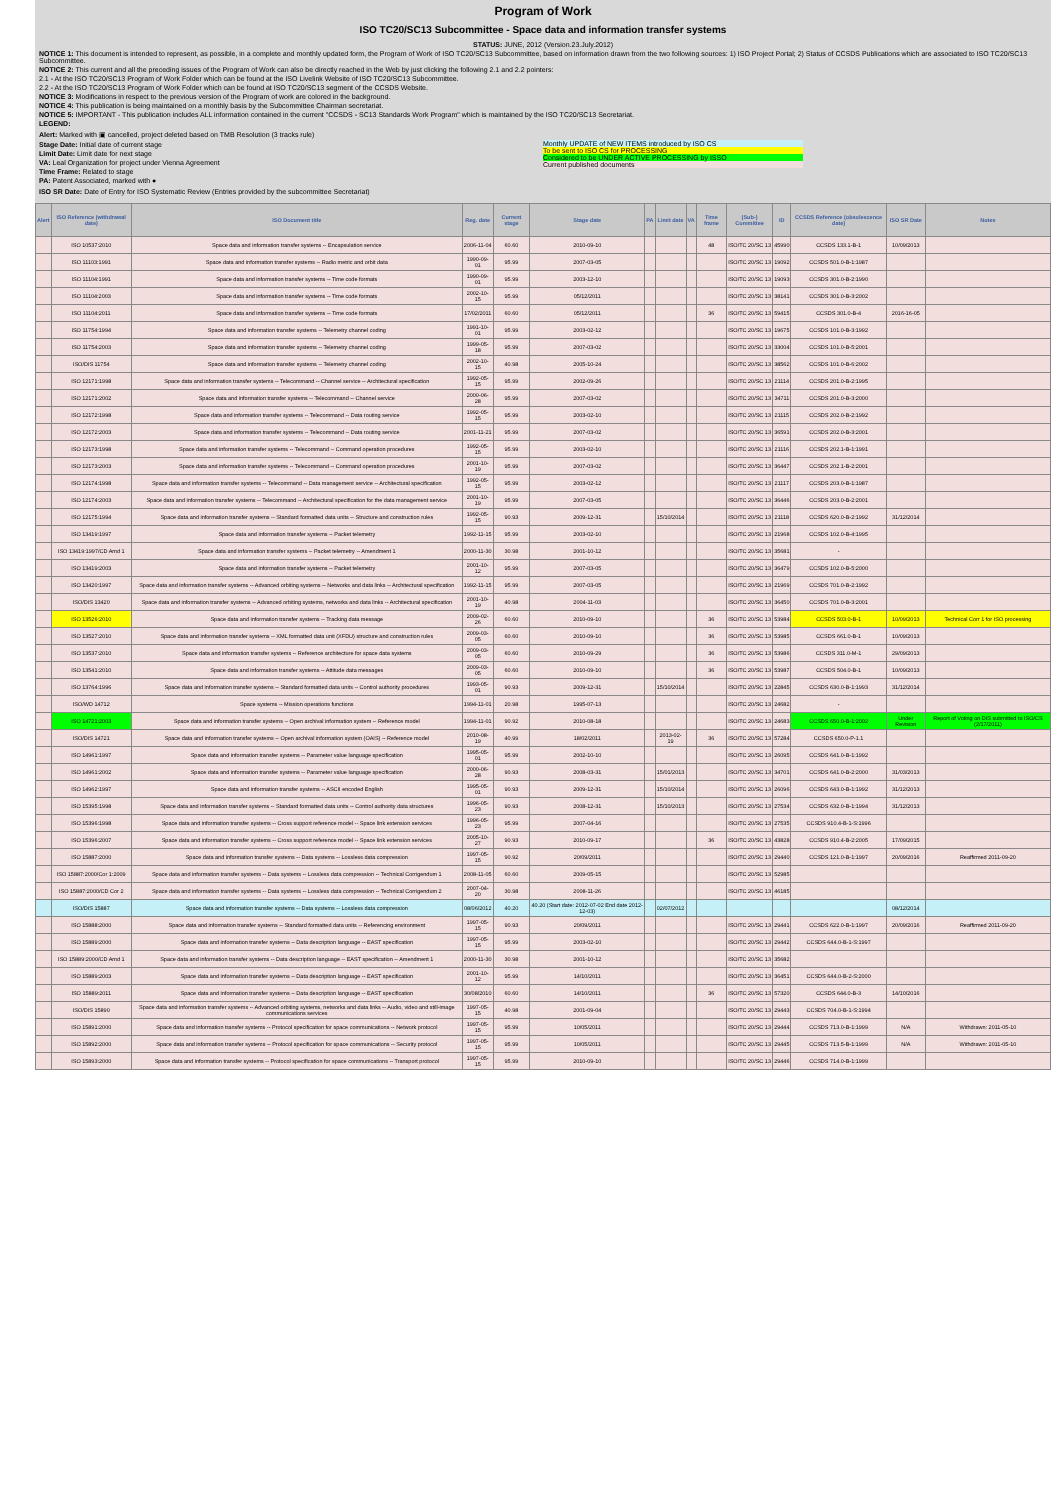Program of Work
ISO TC20/SC13 Subcommittee - Space data and information transfer systems
STATUS: JUNE, 2012 (Version.23.July.2012)
NOTICE 1: This document is intended to represent, as possible, in a complete and monthly updated form, the Program of Work of ISO TC20/SC13 Subcommittee, based on information drawn from the two following sources: 1) ISO Project Portal; 2) Status of CCSDS Publications which are associated to ISO TC20/SC13 Subcommittee.
NOTICE 2: This current and all the preceding issues of the Program of Work can also be directly reached in the Web by just clicking the following 2.1 and 2.2 pointers:
2.1 - At the ISO TC20/SC13 Program of Work Folder which can be found at the ISO Livelink Website of ISO TC20/SC13 Subcommittee.
2.2 - At the ISO TC20/SC13 Program of Work Folder which can be found at ISO TC20/SC13 segment of the CCSDS Website.
NOTICE 3: Modifications in respect to the previous version of the Program of work are colored in the background.
NOTICE 4: This publication is being maintained on a monthly basis by the Subcommittee Chairman secretariat.
NOTICE 5: IMPORTANT - This publication includes ALL information contained in the current "CCSDS - SC13 Standards Work Program" which is maintained by the ISO TC20/SC13 Secretariat.
LEGEND:
Alert: Marked with ▣ cancelled, project deleted based on TMB Resolution (3 tracks rule)
Stage Date: Initial date of current stage
Limit Date: Limit date for next stage
VA: Leal Organization for project under Vienna Agreement
Time Frame: Related to stage
PA: Patent Associated, marked with ●
Monthly UPDATE of NEW ITEMS introduced by ISO CS
To be sent to ISO CS for PROCESSING
Considered to be UNDER ACTIVE PROCESSING by ISSO
Current published documents
ISO SR Date: Date of Entry for ISO Systematic Review (Entries provided by the subcommittee Secretariat)
| Alert | ISO Reference (withdrawal date) | ISO Document title | Reg. date | Current stage | Stage date | PA | Limit date | VA | Time frame | (Sub-) Committee | ID | CCSDS Reference (obsolescence date) | ISO SR Date | Notes |
| --- | --- | --- | --- | --- | --- | --- | --- | --- | --- | --- | --- | --- | --- | --- |
| | ISO 10537:2010 | Space data and information transfer systems -- Encapsulation service | 2006-11-04 | 60.60 | 2010-09-10 | | | | 48 | ISO/TC 20/SC 13 | 45990 | CCSDS 133.1-B-1 | 10/09/2013 | |
| | ISO 11103:1991 | Space data and information transfer systems -- Radio metric and orbit data | 1990-09-01 | 95.99 | 2007-03-05 | | | | | ISO/TC 20/SC 13 | 19092 | CCSDS 501.0-B-1:1987 | | |
| | ISO 11104:1991 | Space data and information transfer systems -- Time code formats | 1990-09-01 | 95.99 | 2003-12-10 | | | | | ISO/TC 20/SC 13 | 19093 | CCSDS 301.0-B-2:1990 | | |
| | ISO 11104:2003 | Space data and information transfer systems -- Time code formats | 2002-10-15 | 95.99 | 05/12/2011 | | | | | ISO/TC 20/SC 13 | 38141 | CCSDS 301.0-B-3:2002 | | |
| | ISO 11104:2011 | Space data and information transfer systems -- Time code formats | 17/02/2011 | 60.60 | 05/12/2011 | | | | 36 | ISO/TC 20/SC 13 | 59415 | CCSDS 301.0-B-4 | 2016-16-05 | |
| | ISO 11754:1994 | Space data and information transfer systems -- Telemetry channel coding | 1991-10-01 | 95.99 | 2003-02-12 | | | | | ISO/TC 20/SC 13 | 19675 | CCSDS 101.0-B-3:1992 | | |
| | ISO 11754:2003 | Space data and information transfer systems -- Telemetry channel coding | 1999-05-18 | 95.99 | 2007-03-02 | | | | | ISO/TC 20/SC 13 | 33004 | CCSDS 101.0-B-5:2001 | | |
| | ISO/DIS 11754 | Space data and information transfer systems -- Telemetry channel coding | 2002-10-15 | 40.98 | 2005-10-24 | | | | | ISO/TC 20/SC 13 | 38562 | CCSDS 101.0-B-6:2002 | | |
| | ISO 12171:1998 | Space data and information transfer systems -- Telecommand -- Channel service -- Architectural specification | 1992-05-15 | 95.99 | 2002-09-26 | | | | | ISO/TC 20/SC 13 | 21114 | CCSDS 201.0-B-2:1995 | | |
| | ISO 12171:2002 | Space data and information transfer systems -- Telecommand -- Channel service | 2000-06-28 | 95.99 | 2007-03-02 | | | | | ISO/TC 20/SC 13 | 34711 | CCSDS 201.0-B-3:2000 | | |
| | ISO 12172:1998 | Space data and information transfer systems -- Telecommand -- Data routing service | 1992-05-15 | 95.99 | 2003-02-10 | | | | | ISO/TC 20/SC 13 | 21115 | CCSDS 202.0-B-2:1992 | | |
| | ISO 12172:2003 | Space data and information transfer systems -- Telecommand -- Data routing service | 2001-11-21 | 95.99 | 2007-03-02 | | | | | ISO/TC 20/SC 13 | 36591 | CCSDS 202.0-B-3:2001 | | |
| | ISO 12173:1998 | Space data and information transfer systems -- Telecommand -- Command operation procedures | 1992-05-15 | 95.99 | 2003-02-10 | | | | | ISO/TC 20/SC 13 | 21116 | CCSDS 202.1-B-1:1991 | | |
| | ISO 12173:2003 | Space data and information transfer systems -- Telecommand -- Command operation procedures | 2001-10-19 | 95.99 | 2007-03-02 | | | | | ISO/TC 20/SC 13 | 36447 | CCSDS 202.1-B-2:2001 | | |
| | ISO 12174:1998 | Space data and information transfer systems -- Telecommand -- Data management service -- Architectural specification | 1992-05-15 | 95.99 | 2003-02-12 | | | | | ISO/TC 20/SC 13 | 21117 | CCSDS 203.0-B-1:1987 | | |
| | ISO 12174:2003 | Space data and information transfer systems -- Telecommand -- Architectural specification for the data management service | 2001-10-19 | 95.99 | 2007-03-05 | | | | | ISO/TC 20/SC 13 | 36446 | CCSDS 203.0-B-2:2001 | | |
| | ISO 12175:1994 | Space data and information transfer systems -- Standard formatted data units -- Structure and construction rules | 1992-05-15 | 90.93 | 2009-12-31 | | 15/10/2014 | | | ISO/TC 20/SC 13 | 21118 | CCSDS 620.0-B-2:1992 | 31/12/2014 | |
| | ISO 13419:1997 | Space data and information transfer systems -- Packet telemetry | 1992-11-15 | 95.99 | 2003-02-10 | | | | | ISO/TC 20/SC 13 | 21968 | CCSDS 102.0-B-4:1995 | | |
| | ISO 13419:1997/CD Amd 1 | Space data and information transfer systems -- Packet telemetry -- Amendment 1 | 2000-11-30 | 30.98 | 2001-10-12 | | | | | ISO/TC 20/SC 13 | 35681 | - | | |
| | ISO 13419:2003 | Space data and information transfer systems -- Packet telemetry | 2001-10-12 | 95.99 | 2007-03-05 | | | | | ISO/TC 20/SC 13 | 36479 | CCSDS 102.0-B-5:2000 | | |
| | ISO 13420:1997 | Space data and information transfer systems -- Advanced orbiting systems -- Networks and data links -- Architectural specification | 1992-11-15 | 95.99 | 2007-03-05 | | | | | ISO/TC 20/SC 13 | 21969 | CCSDS 701.0-B-2:1992 | | |
| | ISO/DIS 13420 | Space data and information transfer systems -- Advanced orbiting systems, networks and data links -- Architectural specification | 2001-10-19 | 40.98 | 2004-11-03 | | | | | ISO/TC 20/SC 13 | 36450 | CCSDS 701.0-B-3:2001 | | |
| | ISO 13526:2010 | Space data and information transfer systems -- Tracking data message | 2009-02-26 | 60.60 | 2010-09-10 | | | | 36 | ISO/TC 20/SC 13 | 53984 | CCSDS 503.0-B-1 | 10/09/2013 | Technical Corr 1 for ISO processing |
| | ISO 13527:2010 | Space data and information transfer systems -- XML formatted data unit (XFDU) structure and construction rules | 2009-03-05 | 60.60 | 2010-09-10 | | | | 36 | ISO/TC 20/SC 13 | 53985 | CCSDS 661.0-B-1 | 10/09/2013 | |
| | ISO 13537:2010 | Space data and information transfer systems -- Reference architecture for space data systems | 2009-03-05 | 60.60 | 2010-09-29 | | | | 36 | ISO/TC 20/SC 13 | 53986 | CCSDS 311.0-M-1 | 29/09/2013 | |
| | ISO 13541:2010 | Space data and information transfer systems -- Attitude data messages | 2009-03-05 | 60.60 | 2010-09-10 | | | | 36 | ISO/TC 20/SC 13 | 53987 | CCSDS 504.0-B-1 | 10/09/2013 | |
| | ISO 13764:1996 | Space data and information transfer systems -- Standard formatted data units -- Control authority procedures | 1993-05-01 | 90.93 | 2009-12-31 | | 15/10/2014 | | | ISO/TC 20/SC 13 | 22845 | CCSDS 630.0-B-1:1993 | 31/12/2014 | |
| | ISO/WD 14712 | Space systems -- Mission operations functions | 1994-11-01 | 20.98 | 1995-07-13 | | | | | ISO/TC 20/SC 13 | 24682 | - | | |
| | ISO 14721:2003 | Space data and information transfer systems -- Open archival information system -- Reference model | 1994-11-01 | 90.92 | 2010-08-18 | | | | | ISO/TC 20/SC 13 | 24683 | CCSDS 650.0-B-1:2002 | Under Revision | Report of Voting on DIS submitted to ISO/CS (2/17/2011) |
| | ISO/DIS 14721 | Space data and information transfer systems -- Open archival information system (OAIS) -- Reference model | 2010-08-19 | 40.99 | 18/02/2011 | | 2013-02-19 | | 36 | ISO/TC 20/SC 13 | 57284 | CCSDS 650.0-P-1.1 | | |
| | ISO 14961:1997 | Space data and information transfer systems -- Parameter value language specification | 1995-05-01 | 95.99 | 2002-10-10 | | | | | ISO/TC 20/SC 13 | 26095 | CCSDS 641.0-B-1:1992 | | |
| | ISO 14961:2002 | Space data and information transfer systems -- Parameter value language specification | 2000-06-28 | 90.93 | 2008-03-31 | | 15/01/2013 | | | ISO/TC 20/SC 13 | 34701 | CCSDS 641.0-B-2:2000 | 31/03/2013 | |
| | ISO 14962:1997 | Space data and information transfer systems -- ASCII encoded English | 1995-05-01 | 90.93 | 2009-12-31 | | 15/10/2014 | | | ISO/TC 20/SC 13 | 26096 | CCSDS 643.0-B-1:1992 | 31/12/2013 | |
| | ISO 15395:1998 | Space data and information transfer systems -- Standard formatted data units -- Control authority data structures | 1996-05-23 | 90.93 | 2008-12-31 | | 15/10/2013 | | | ISO/TC 20/SC 13 | 27534 | CCSDS 632.0-B-1:1994 | 31/12/2013 | |
| | ISO 15396:1998 | Space data and information transfer systems -- Cross support reference model -- Space link extension services | 1996-05-23 | 95.99 | 2007-04-16 | | | | | ISO/TC 20/SC 13 | 27535 | CCSDS 910.4-B-1-S:1996 | | |
| | ISO 15396:2007 | Space data and information transfer systems -- Cross support reference model -- Space link extension services | 2005-10-27 | 90.93 | 2010-09-17 | | | | 36 | ISO/TC 20/SC 13 | 43828 | CCSDS 910.4-B-2:2005 | 17/09/2015 | |
| | ISO 15887:2000 | Space data and information transfer systems -- Data systems -- Lossless data compression | 1997-05-15 | 90.92 | 20/09/2011 | | | | | ISO/TC 20/SC 13 | 29440 | CCSDS 121.0-B-1:1997 | 20/09/2016 | Reaffirmed 2011-09-20 |
| | ISO 15887:2000/Cor 1:2009 | Space data and information transfer systems -- Data systems -- Lossless data compression -- Technical Corrigendum 1 | 2008-11-05 | 60.60 | 2009-05-15 | | | | | ISO/TC 20/SC 13 | 52985 | | | |
| | ISO 15887:2000/CD Cor 2 | Space data and information transfer systems -- Data systems -- Lossless data compression -- Technical Corrigendum 2 | 2007-04-20 | 30.98 | 2008-11-26 | | | | | ISO/TC 20/SC 13 | 46185 | | | |
| | ISO/DIS 15887 | Space data and information transfer systems -- Data systems -- Lossless data compression | 08/06/2012 | 40.20 | 40.20 (Start date: 2012-07-02 End date 2012-12-03) | | 02/07/2012 | | | | | | 08/12/2014 | |
| | ISO 15888:2000 | Space data and information transfer systems -- Standard formatted data units -- Referencing environment | 1997-05-15 | 90.93 | 20/09/2011 | | | | | ISO/TC 20/SC 13 | 29441 | CCSDS 622.0-B-1:1997 | 20/09/2016 | Reaffirmed 2011-09-20 |
| | ISO 15889:2000 | Space data and information transfer systems -- Data description language -- EAST specification | 1997-05-15 | 95.99 | 2003-02-10 | | | | | ISO/TC 20/SC 13 | 29442 | CCSDS 644.0-B-1-S:1997 | | |
| | ISO 15889:2000/CD Amd 1 | Space data and information transfer systems -- Data description language -- EAST specification -- Amendment 1 | 2000-11-30 | 30.98 | 2001-10-12 | | | | | ISO/TC 20/SC 13 | 35682 | | | |
| | ISO 15889:2003 | Space data and information transfer systems -- Data description language -- EAST specification | 2001-10-12 | 95.99 | 14/10/2011 | | | | | ISO/TC 20/SC 13 | 36451 | CCSDS 644.0-B-2-S:2000 | | |
| | ISO 15889:2011 | Space data and information transfer systems -- Data description language -- EAST specification | 30/08/2010 | 60.60 | 14/10/2011 | | | | 36 | ISO/TC 20/SC 13 | 57320 | CCSDS 644.0-B-3 | 14/10/2016 | |
| | ISO/DIS 15890 | Space data and information transfer systems -- Advanced orbiting systems, networks and data links -- Audio, video and still-image communications services | 1997-05-15 | 40.98 | 2001-09-04 | | | | | ISO/TC 20/SC 13 | 29443 | CCSDS 704.0-B-1-S:1994 | | |
| | ISO 15891:2000 | Space data and information transfer systems -- Protocol specification for space communications -- Network protocol | 1997-05-15 | 95.99 | 10/05/2011 | | | | | ISO/TC 20/SC 13 | 29444 | CCSDS 713.0-B-1:1999 | N/A | Withdrawn: 2011-05-10 |
| | ISO 15892:2000 | Space data and information transfer systems -- Protocol specification for space communications -- Security protocol | 1997-05-15 | 95.99 | 10/05/2011 | | | | | ISO/TC 20/SC 13 | 29445 | CCSDS 713.5-B-1:1999 | N/A | Withdrawn: 2011-05-10 |
| | ISO 15893:2000 | Space data and information transfer systems -- Protocol specification for space communications -- Transport protocol | 1997-05-15 | 95.99 | 2010-09-10 | | | | | ISO/TC 20/SC 13 | 29446 | CCSDS 714.0-B-1:1999 | | |